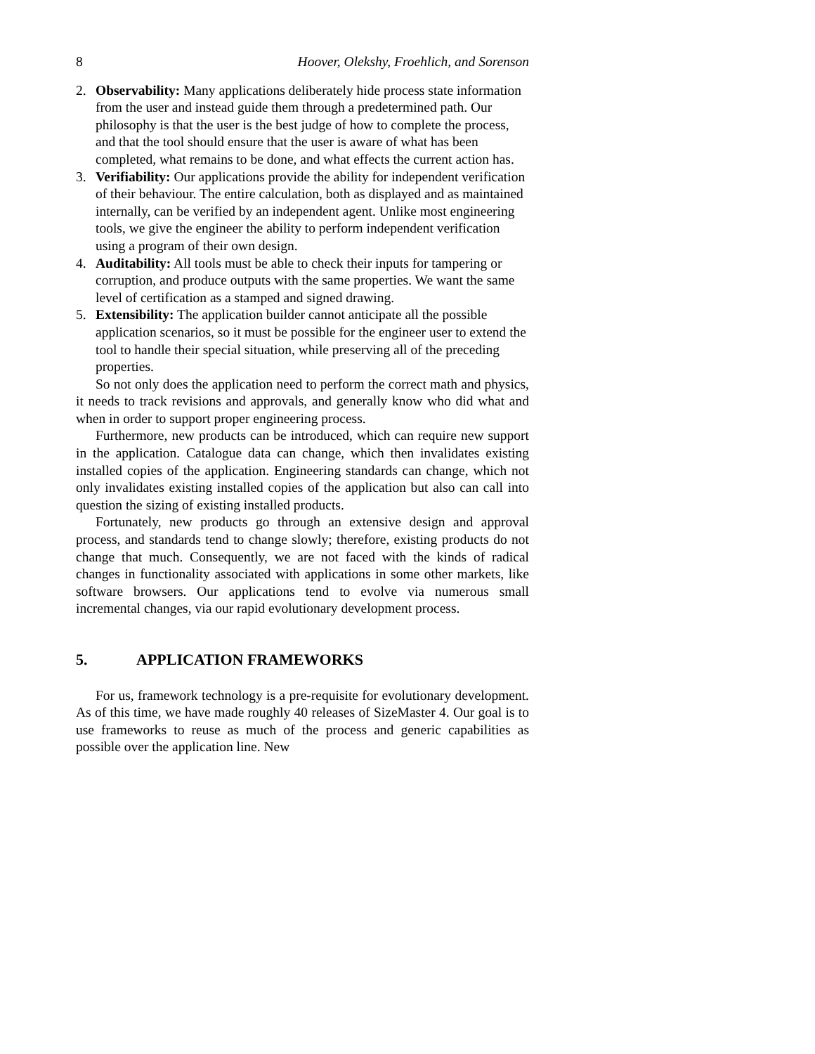8 Hoover, Olekshy, Froehlich, and Sorenson
2. Observability: Many applications deliberately hide process state information from the user and instead guide them through a predetermined path. Our philosophy is that the user is the best judge of how to complete the process, and that the tool should ensure that the user is aware of what has been completed, what remains to be done, and what effects the current action has.
3. Verifiability: Our applications provide the ability for independent verification of their behaviour. The entire calculation, both as displayed and as maintained internally, can be verified by an independent agent. Unlike most engineering tools, we give the engineer the ability to perform independent verification using a program of their own design.
4. Auditability: All tools must be able to check their inputs for tampering or corruption, and produce outputs with the same properties. We want the same level of certification as a stamped and signed drawing.
5. Extensibility: The application builder cannot anticipate all the possible application scenarios, so it must be possible for the engineer user to extend the tool to handle their special situation, while preserving all of the preceding properties.
So not only does the application need to perform the correct math and physics, it needs to track revisions and approvals, and generally know who did what and when in order to support proper engineering process.
Furthermore, new products can be introduced, which can require new support in the application. Catalogue data can change, which then invalidates existing installed copies of the application. Engineering standards can change, which not only invalidates existing installed copies of the application but also can call into question the sizing of existing installed products.
Fortunately, new products go through an extensive design and approval process, and standards tend to change slowly; therefore, existing products do not change that much. Consequently, we are not faced with the kinds of radical changes in functionality associated with applications in some other markets, like software browsers. Our applications tend to evolve via numerous small incremental changes, via our rapid evolutionary development process.
5. APPLICATION FRAMEWORKS
For us, framework technology is a pre-requisite for evolutionary development. As of this time, we have made roughly 40 releases of SizeMaster 4. Our goal is to use frameworks to reuse as much of the process and generic capabilities as possible over the application line. New